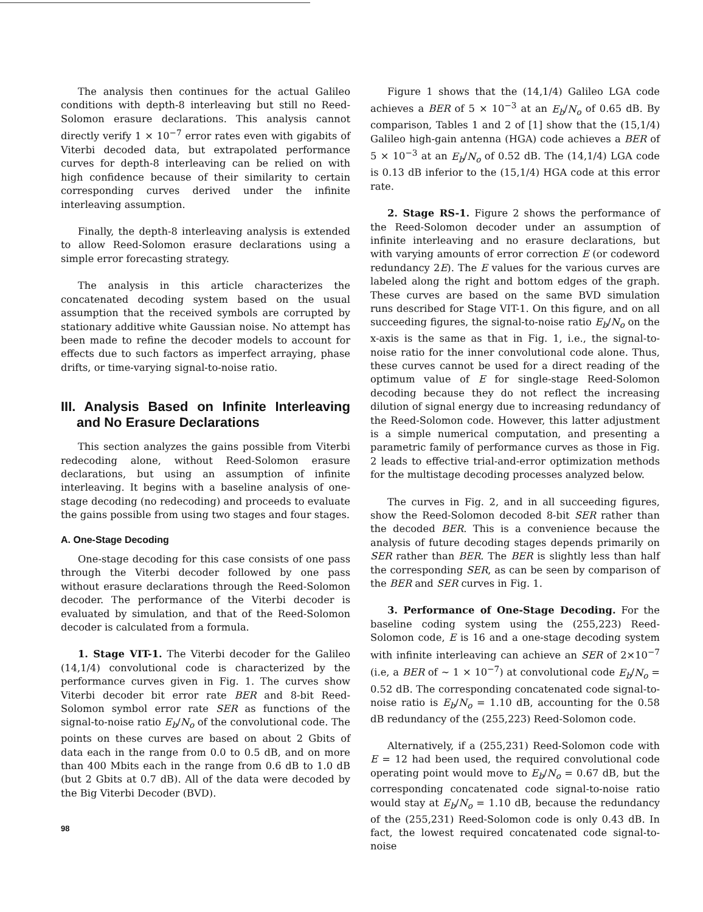The analysis then continues for the actual Galileo conditions with depth-8 interleaving but still no Reed-Solomon erasure declarations. This analysis cannot directly verify 1 × 10<sup>−7</sup> error rates even with gigabits of Viterbi decoded data, but extrapolated performance curves for depth-8 interleaving can be relied on with high confidence because of their similarity to certain corresponding curves derived under the infinite interleaving assumption.
Finally, the depth-8 interleaving analysis is extended to allow Reed-Solomon erasure declarations using a simple error forecasting strategy.
The analysis in this article characterizes the concatenated decoding system based on the usual assumption that the received symbols are corrupted by stationary additive white Gaussian noise. No attempt has been made to refine the decoder models to account for effects due to such factors as imperfect arraying, phase drifts, or time-varying signal-to-noise ratio.
III. Analysis Based on Infinite Interleaving and No Erasure Declarations
This section analyzes the gains possible from Viterbi redecoding alone, without Reed-Solomon erasure declarations, but using an assumption of infinite interleaving. It begins with a baseline analysis of one-stage decoding (no redecoding) and proceeds to evaluate the gains possible from using two stages and four stages.
A. One-Stage Decoding
One-stage decoding for this case consists of one pass through the Viterbi decoder followed by one pass without erasure declarations through the Reed-Solomon decoder. The performance of the Viterbi decoder is evaluated by simulation, and that of the Reed-Solomon decoder is calculated from a formula.
1. Stage VIT-1. The Viterbi decoder for the Galileo (14,1/4) convolutional code is characterized by the performance curves given in Fig. 1. The curves show Viterbi decoder bit error rate BER and 8-bit Reed-Solomon symbol error rate SER as functions of the signal-to-noise ratio E<sub>b</sub>/N<sub>o</sub> of the convolutional code. The points on these curves are based on about 2 Gbits of data each in the range from 0.0 to 0.5 dB, and on more than 400 Mbits each in the range from 0.6 dB to 1.0 dB (but 2 Gbits at 0.7 dB). All of the data were decoded by the Big Viterbi Decoder (BVD).
Figure 1 shows that the (14,1/4) Galileo LGA code achieves a BER of 5 × 10<sup>−3</sup> at an E<sub>b</sub>/N<sub>o</sub> of 0.65 dB. By comparison, Tables 1 and 2 of [1] show that the (15,1/4) Galileo high-gain antenna (HGA) code achieves a BER of 5 × 10<sup>−3</sup> at an E<sub>b</sub>/N<sub>o</sub> of 0.52 dB. The (14,1/4) LGA code is 0.13 dB inferior to the (15,1/4) HGA code at this error rate.
2. Stage RS-1. Figure 2 shows the performance of the Reed-Solomon decoder under an assumption of infinite interleaving and no erasure declarations, but with varying amounts of error correction E (or codeword redundancy 2E). The E values for the various curves are labeled along the right and bottom edges of the graph. These curves are based on the same BVD simulation runs described for Stage VIT-1. On this figure, and on all succeeding figures, the signal-to-noise ratio E<sub>b</sub>/N<sub>o</sub> on the x-axis is the same as that in Fig. 1, i.e., the signal-to-noise ratio for the inner convolutional code alone. Thus, these curves cannot be used for a direct reading of the optimum value of E for single-stage Reed-Solomon decoding because they do not reflect the increasing dilution of signal energy due to increasing redundancy of the Reed-Solomon code. However, this latter adjustment is a simple numerical computation, and presenting a parametric family of performance curves as those in Fig. 2 leads to effective trial-and-error optimization methods for the multistage decoding processes analyzed below.
The curves in Fig. 2, and in all succeeding figures, show the Reed-Solomon decoded 8-bit SER rather than the decoded BER. This is a convenience because the analysis of future decoding stages depends primarily on SER rather than BER. The BER is slightly less than half the corresponding SER, as can be seen by comparison of the BER and SER curves in Fig. 1.
3. Performance of One-Stage Decoding. For the baseline coding system using the (255,223) Reed-Solomon code, E is 16 and a one-stage decoding system with infinite interleaving can achieve an SER of 2×10<sup>−7</sup> (i.e, a BER of ∼ 1 × 10<sup>−7</sup>) at convolutional code E<sub>b</sub>/N<sub>o</sub> = 0.52 dB. The corresponding concatenated code signal-to-noise ratio is E<sub>b</sub>/N<sub>o</sub> = 1.10 dB, accounting for the 0.58 dB redundancy of the (255,223) Reed-Solomon code.
Alternatively, if a (255,231) Reed-Solomon code with E = 12 had been used, the required convolutional code operating point would move to E<sub>b</sub>/N<sub>o</sub> = 0.67 dB, but the corresponding concatenated code signal-to-noise ratio would stay at E<sub>b</sub>/N<sub>o</sub> = 1.10 dB, because the redundancy of the (255,231) Reed-Solomon code is only 0.43 dB. In fact, the lowest required concatenated code signal-to-noise
98